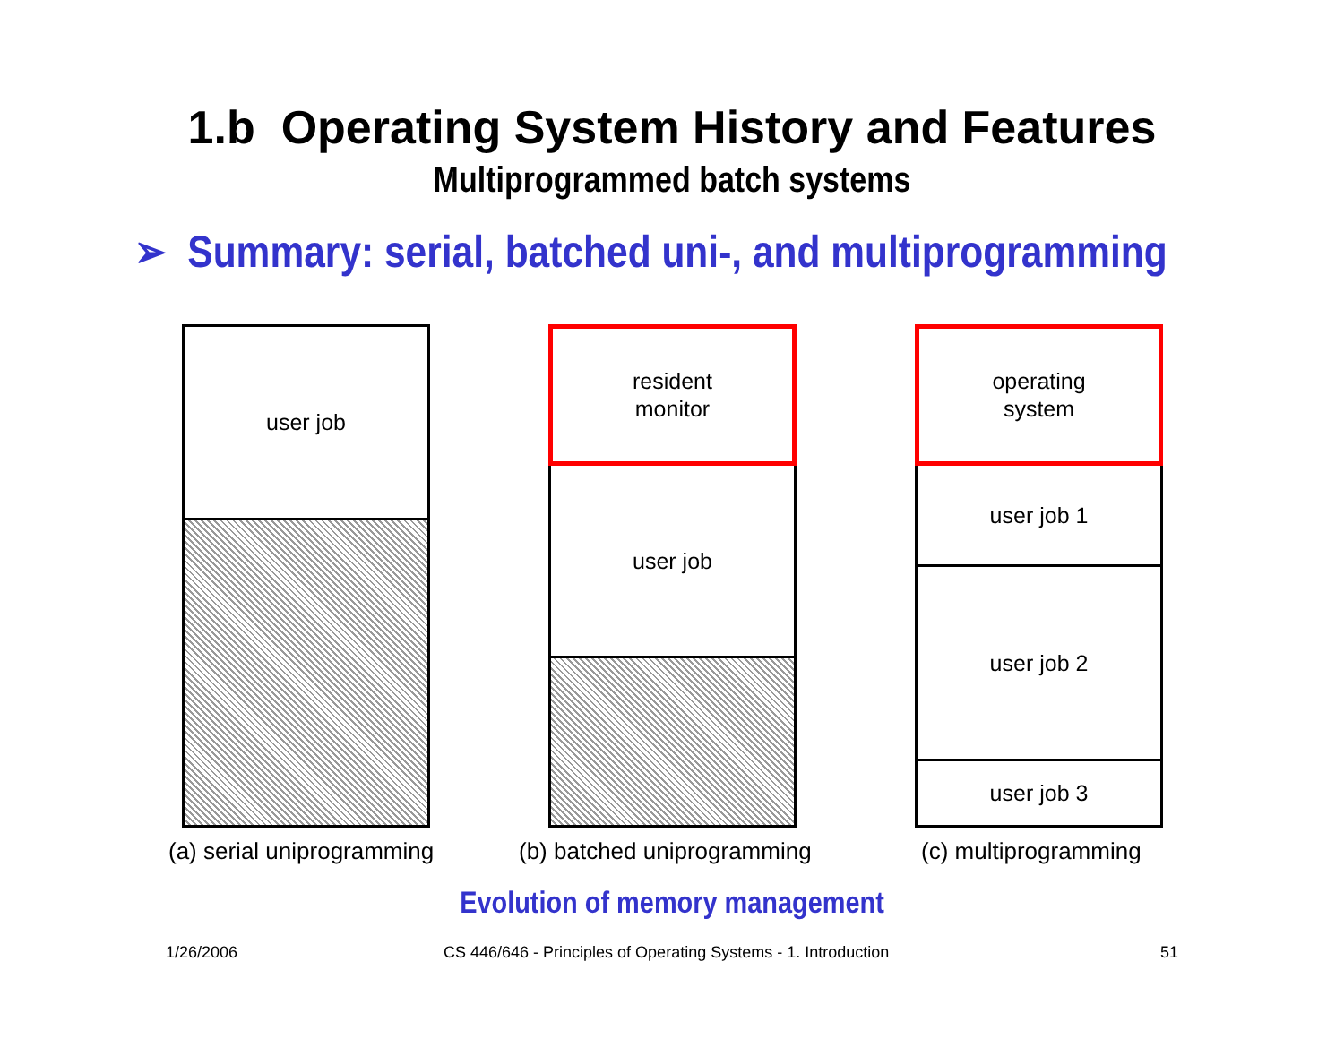1.b Operating System History and Features
Multiprogrammed batch systems
➢ Summary: serial, batched uni-, and multiprogramming
user job
resident
monitor
user job
operating
system
user job 1
user job 2
user job 3
(a) serial uniprogramming (b) batched uniprogramming (c) multiprogramming
Evolution of memory management
1/26/2006
CS 446/646 - Principles of Operating Systems - 1. Introduction
51